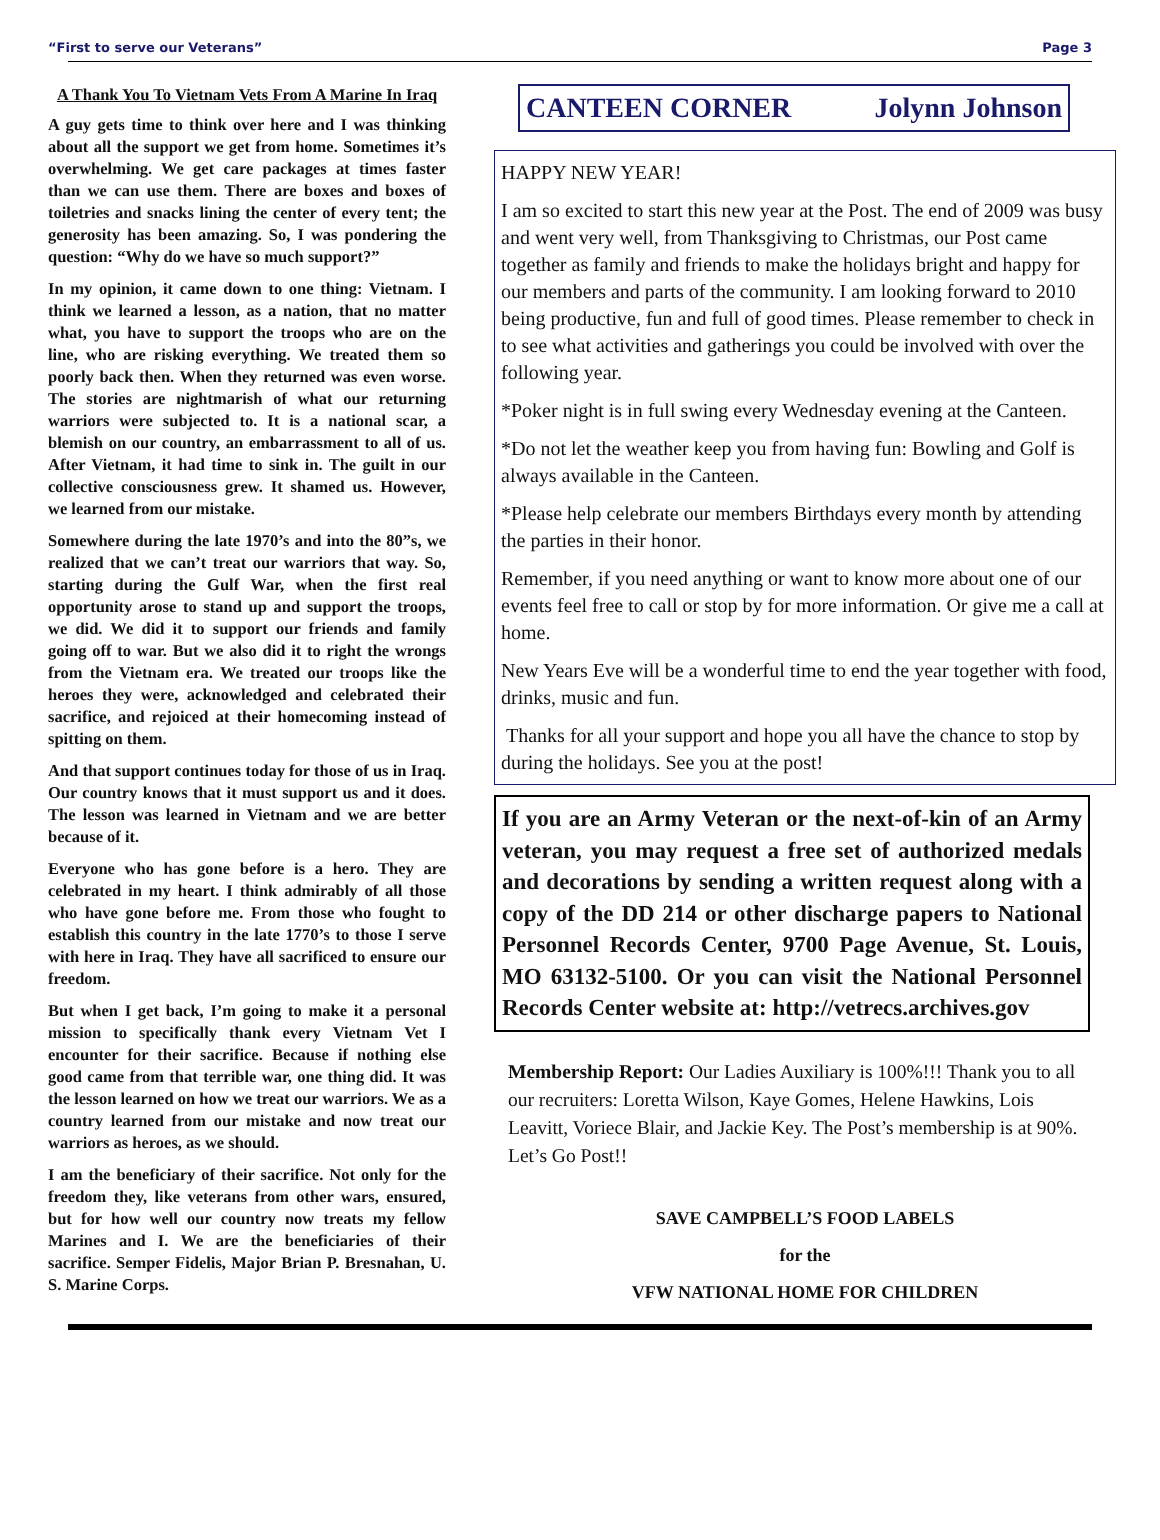“First to serve our Veterans” Page 3
A Thank You To Vietnam Vets From A Marine In Iraq
A guy gets time to think over here and I was thinking about all the support we get from home. Sometimes it’s overwhelming. We get care packages at times faster than we can use them. There are boxes and boxes of toiletries and snacks lining the center of every tent; the generosity has been amazing. So, I was pondering the question: “Why do we have so much support?”
In my opinion, it came down to one thing: Vietnam. I think we learned a lesson, as a nation, that no matter what, you have to support the troops who are on the line, who are risking everything. We treated them so poorly back then. When they returned was even worse. The stories are nightmarish of what our returning warriors were subjected to. It is a national scar, a blemish on our country, an embarrassment to all of us. After Vietnam, it had time to sink in. The guilt in our collective consciousness grew. It shamed us. However, we learned from our mistake.
Somewhere during the late 1970’s and into the 80”s, we realized that we can’t treat our warriors that way. So, starting during the Gulf War, when the first real opportunity arose to stand up and support the troops, we did. We did it to support our friends and family going off to war. But we also did it to right the wrongs from the Vietnam era. We treated our troops like the heroes they were, acknowledged and celebrated their sacrifice, and rejoiced at their homecoming instead of spitting on them.
And that support continues today for those of us in Iraq. Our country knows that it must support us and it does. The lesson was learned in Vietnam and we are better because of it.
Everyone who has gone before is a hero. They are celebrated in my heart. I think admirably of all those who have gone before me. From those who fought to establish this country in the late 1770’s to those I serve with here in Iraq. They have all sacrificed to ensure our freedom.
But when I get back, I’m going to make it a personal mission to specifically thank every Vietnam Vet I encounter for their sacrifice. Because if nothing else good came from that terrible war, one thing did. It was the lesson learned on how we treat our warriors. We as a country learned from our mistake and now treat our warriors as heroes, as we should.
I am the beneficiary of their sacrifice. Not only for the freedom they, like veterans from other wars, ensured, but for how well our country now treats my fellow Marines and I. We are the beneficiaries of their sacrifice. Semper Fidelis, Major Brian P. Bresnahan, U. S. Marine Corps.
CANTEEN CORNER Jolynn Johnson
HAPPY NEW YEAR!
I am so excited to start this new year at the Post. The end of 2009 was busy and went very well, from Thanksgiving to Christmas, our Post came together as family and friends to make the holidays bright and happy for our members and parts of the community. I am looking forward to 2010 being productive, fun and full of good times. Please remember to check in to see what activities and gatherings you could be involved with over the following year.
*Poker night is in full swing every Wednesday evening at the Canteen.
*Do not let the weather keep you from having fun: Bowling and Golf is always available in the Canteen.
*Please help celebrate our members Birthdays every month by attending the parties in their honor.
Remember, if you need anything or want to know more about one of our events feel free to call or stop by for more information. Or give me a call at home.
New Years Eve will be a wonderful time to end the year together with food, drinks, music and fun.
Thanks for all your support and hope you all have the chance to stop by during the holidays. See you at the post!
If you are an Army Veteran or the next-of-kin of an Army veteran, you may request a free set of authorized medals and decorations by sending a written request along with a copy of the DD 214 or other discharge papers to National Personnel Records Center, 9700 Page Avenue, St. Louis, MO 63132-5100. Or you can visit the National Personnel Records Center website at: http://vetrecs.archives.gov
Membership Report: Our Ladies Auxiliary is 100%!!! Thank you to all our recruiters: Loretta Wilson, Kaye Gomes, Helene Hawkins, Lois Leavitt, Voriece Blair, and Jackie Key. The Post’s membership is at 90%. Let’s Go Post!!
SAVE CAMPBELL’S FOOD LABELS
for the
VFW NATIONAL HOME FOR CHILDREN